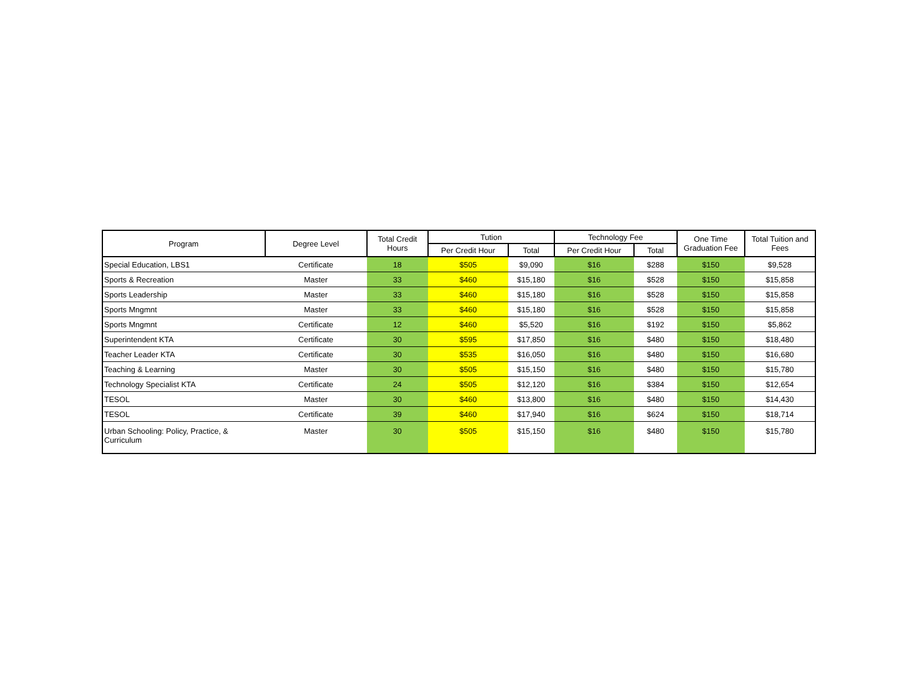| Program | Degree Level | Total Credit Hours | Tution | | Technology Fee | | One Time Graduation Fee | Total Tuition and Fees |
| --- | --- | --- | --- | --- | --- | --- | --- | --- |
| | | | Per Credit Hour | Total | Per Credit Hour | Total | | |
| Special Education, LBS1 | Certificate | 18 | $505 | $9,090 | $16 | $288 | $150 | $9,528 |
| Sports & Recreation | Master | 33 | $460 | $15,180 | $16 | $528 | $150 | $15,858 |
| Sports Leadership | Master | 33 | $460 | $15,180 | $16 | $528 | $150 | $15,858 |
| Sports Mngmnt | Master | 33 | $460 | $15,180 | $16 | $528 | $150 | $15,858 |
| Sports Mngmnt | Certificate | 12 | $460 | $5,520 | $16 | $192 | $150 | $5,862 |
| Superintendent KTA | Certificate | 30 | $595 | $17,850 | $16 | $480 | $150 | $18,480 |
| Teacher Leader KTA | Certificate | 30 | $535 | $16,050 | $16 | $480 | $150 | $16,680 |
| Teaching & Learning | Master | 30 | $505 | $15,150 | $16 | $480 | $150 | $15,780 |
| Technology Specialist KTA | Certificate | 24 | $505 | $12,120 | $16 | $384 | $150 | $12,654 |
| TESOL | Master | 30 | $460 | $13,800 | $16 | $480 | $150 | $14,430 |
| TESOL | Certificate | 39 | $460 | $17,940 | $16 | $624 | $150 | $18,714 |
| Urban Schooling: Policy, Practice, & Curriculum | Master | 30 | $505 | $15,150 | $16 | $480 | $150 | $15,780 |